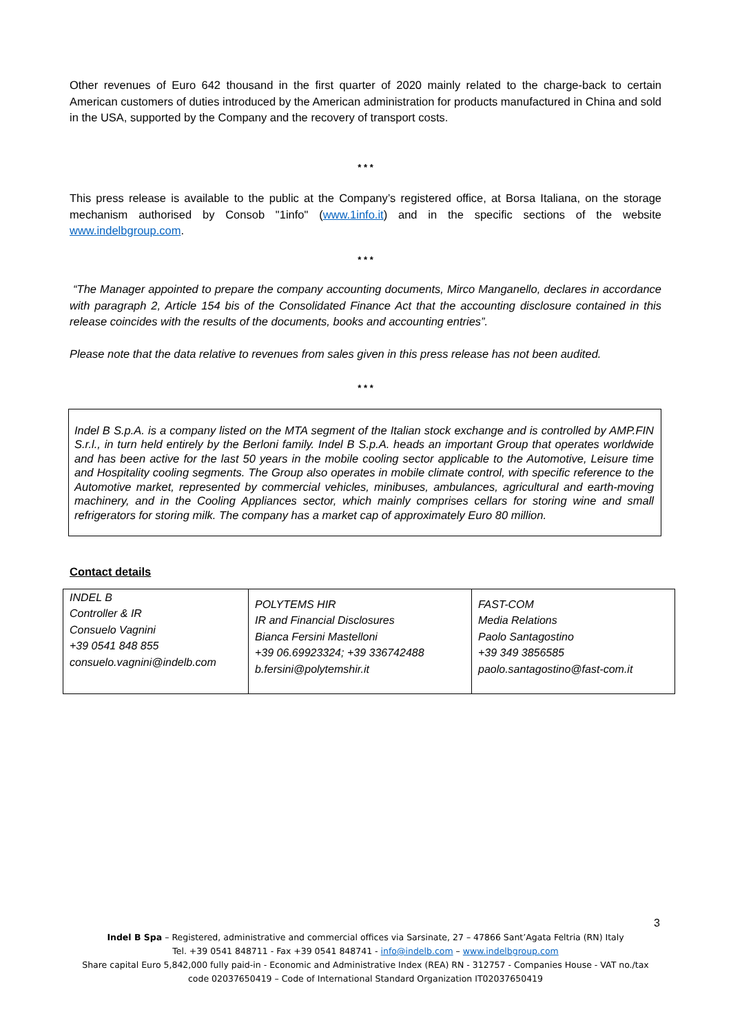Other revenues of Euro 642 thousand in the first quarter of 2020 mainly related to the charge-back to certain American customers of duties introduced by the American administration for products manufactured in China and sold in the USA, supported by the Company and the recovery of transport costs.
* * *
This press release is available to the public at the Company’s registered office, at Borsa Italiana, on the storage mechanism authorised by Consob "1info" (www.1info.it) and in the specific sections of the website www.indelbgroup.com.
* * *
“The Manager appointed to prepare the company accounting documents, Mirco Manganello, declares in accordance with paragraph 2, Article 154 bis of the Consolidated Finance Act that the accounting disclosure contained in this release coincides with the results of the documents, books and accounting entries”.
Please note that the data relative to revenues from sales given in this press release has not been audited.
* * *
Indel B S.p.A. is a company listed on the MTA segment of the Italian stock exchange and is controlled by AMP.FIN S.r.l., in turn held entirely by the Berloni family. Indel B S.p.A. heads an important Group that operates worldwide and has been active for the last 50 years in the mobile cooling sector applicable to the Automotive, Leisure time and Hospitality cooling segments. The Group also operates in mobile climate control, with specific reference to the Automotive market, represented by commercial vehicles, minibuses, ambulances, agricultural and earth-moving machinery, and in the Cooling Appliances sector, which mainly comprises cellars for storing wine and small refrigerators for storing milk. The company has a market cap of approximately Euro 80 million.
Contact details
| INDEL B Controller & IR Consuelo Vagnini +39 0541 848 855 consuelo.vagnini@indelb.com | POLYTEMS HIR IR and Financial Disclosures Bianca Fersini Mastelloni +39 06.69923324; +39 336742488 b.fersini@polytemshir.it | FAST-COM Media Relations Paolo Santagostino +39 349 3856585 paolo.santagostino@fast-com.it |
3
Indel B Spa – Registered, administrative and commercial offices via Sarsinate, 27 – 47866 Sant’Agata Feltria (RN) Italy
Tel. +39 0541 848711 - Fax +39 0541 848741 - info@indelb.com – www.indelbgroup.com
Share capital Euro 5,842,000 fully paid-in - Economic and Administrative Index (REA) RN - 312757 - Companies House - VAT no./tax
code 02037650419 – Code of International Standard Organization IT02037650419